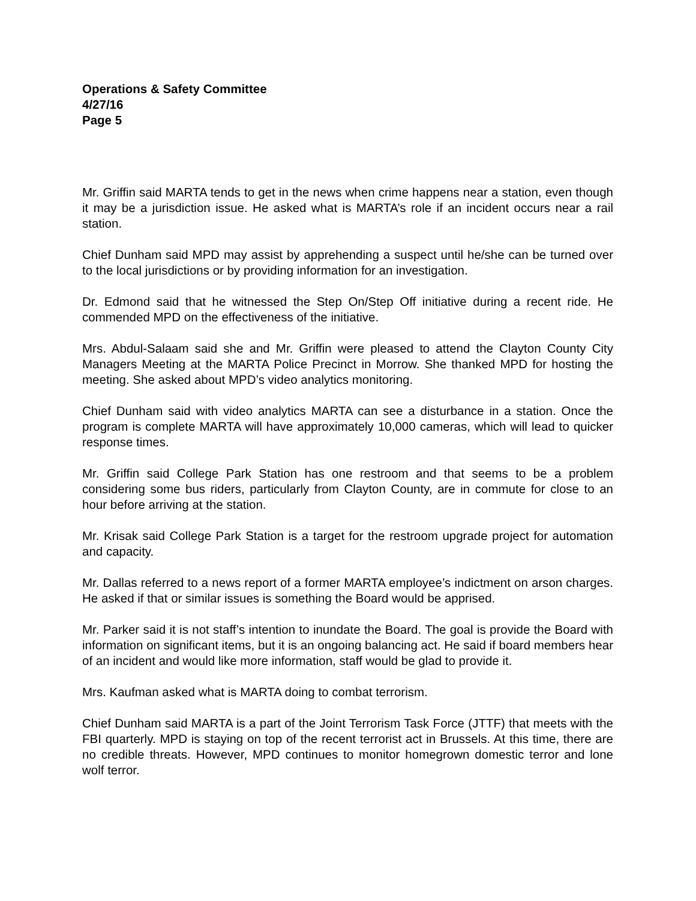Operations & Safety Committee
4/27/16
Page 5
Mr. Griffin said MARTA tends to get in the news when crime happens near a station, even though it may be a jurisdiction issue. He asked what is MARTA’s role if an incident occurs near a rail station.
Chief Dunham said MPD may assist by apprehending a suspect until he/she can be turned over to the local jurisdictions or by providing information for an investigation.
Dr. Edmond said that he witnessed the Step On/Step Off initiative during a recent ride. He commended MPD on the effectiveness of the initiative.
Mrs. Abdul-Salaam said she and Mr. Griffin were pleased to attend the Clayton County City Managers Meeting at the MARTA Police Precinct in Morrow. She thanked MPD for hosting the meeting. She asked about MPD’s video analytics monitoring.
Chief Dunham said with video analytics MARTA can see a disturbance in a station. Once the program is complete MARTA will have approximately 10,000 cameras, which will lead to quicker response times.
Mr. Griffin said College Park Station has one restroom and that seems to be a problem considering some bus riders, particularly from Clayton County, are in commute for close to an hour before arriving at the station.
Mr. Krisak said College Park Station is a target for the restroom upgrade project for automation and capacity.
Mr. Dallas referred to a news report of a former MARTA employee’s indictment on arson charges. He asked if that or similar issues is something the Board would be apprised.
Mr. Parker said it is not staff’s intention to inundate the Board. The goal is provide the Board with information on significant items, but it is an ongoing balancing act. He said if board members hear of an incident and would like more information, staff would be glad to provide it.
Mrs. Kaufman asked what is MARTA doing to combat terrorism.
Chief Dunham said MARTA is a part of the Joint Terrorism Task Force (JTTF) that meets with the FBI quarterly. MPD is staying on top of the recent terrorist act in Brussels. At this time, there are no credible threats. However, MPD continues to monitor homegrown domestic terror and lone wolf terror.